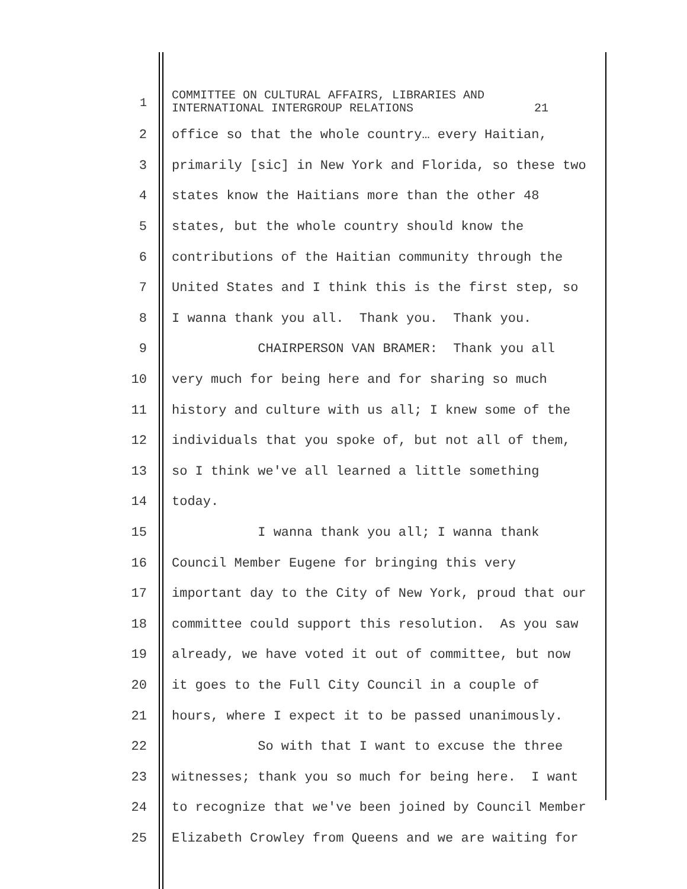1
COMMITTEE ON CULTURAL AFFAIRS, LIBRARIES AND INTERNATIONAL INTERGROUP RELATIONS 21
2
office so that the whole country… every Haitian,
3
primarily [sic] in New York and Florida, so these two
4
states know the Haitians more than the other 48
5
states, but the whole country should know the
6
contributions of the Haitian community through the
7
United States and I think this is the first step, so
8
I wanna thank you all. Thank you. Thank you.
9
CHAIRPERSON VAN BRAMER: Thank you all
10
very much for being here and for sharing so much
11
history and culture with us all; I knew some of the
12
individuals that you spoke of, but not all of them,
13
so I think we've all learned a little something
14
today.
15
I wanna thank you all; I wanna thank
16
Council Member Eugene for bringing this very
17
important day to the City of New York, proud that our
18
committee could support this resolution. As you saw
19
already, we have voted it out of committee, but now
20
it goes to the Full City Council in a couple of
21
hours, where I expect it to be passed unanimously.
22
So with that I want to excuse the three
23
witnesses; thank you so much for being here. I want
24
to recognize that we've been joined by Council Member
25
Elizabeth Crowley from Queens and we are waiting for